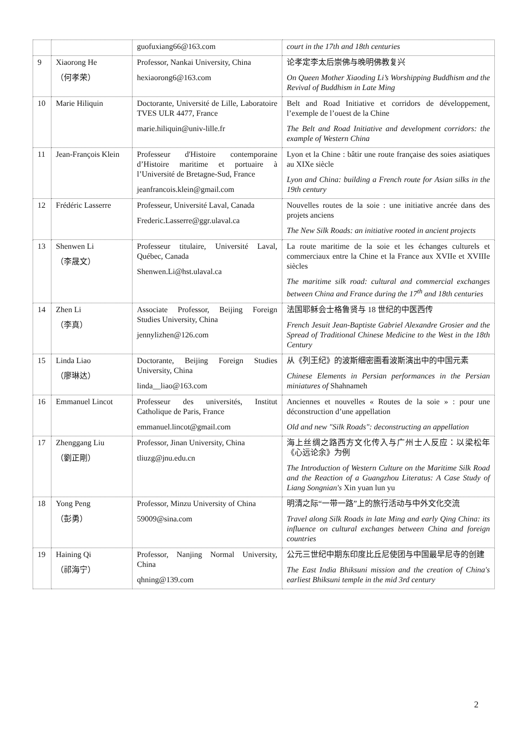| | | guofuxiang66@163.com | court in the 17th and 18th centuries |
| 9 | Xiaorong He （何孝荣） | Professor, Nankai University, China hexiaorong6@163.com | 论孝定李太后崇佛与晚明佛教复兴 On Queen Mother Xiaoding Li’s Worshipping Buddhism and the Revival of Buddhism in Late Ming |
| 10 | Marie Hiliquin | Doctorante, Université de Lille, Laboratoire TVES ULR 4477, France marie.hiliquin@univ-lille.fr | Belt and Road Initiative et corridors de développement, l’exemple de l’ouest de la Chine The Belt and Road Initiative and development corridors: the example of Western China |
| 11 | Jean-François Klein | Professeur d'Histoire contemporaine d’Histoire maritime et portuaire à l’Université de Bretagne-Sud, France jeanfrancois.klein@gmail.com | Lyon et la Chine : bâtir une route française des soies asiatiques au XIXe siècle Lyon and China: building a French route for Asian silks in the 19th century |
| 12 | Frédéric Lasserre | Professeur, Université Laval, Canada Frederic.Lasserre@ggr.ulaval.ca | Nouvelles routes de la soie : une initiative ancrée dans des projets anciens The New Silk Roads: an initiative rooted in ancient projects |
| 13 | Shenwen Li （李晟文） | Professeur titulaire, Université Laval, Québec, Canada Shenwen.Li@hst.ulaval.ca | La route maritime de la soie et les échanges culturels et commerciaux entre la Chine et la France aux XVIIe et XVIIIe siècles The maritime silk road: cultural and commercial exchanges between China and France during the 17<sup>th</sup> and 18th centuries |
| 14 | Zhen Li （李真） | Associate Professor, Beijing Foreign Studies University, China jennylizhen@126.com | 法国耶稣会士格鲁贤与 18 世纪的中医西传 French Jesuit Jean-Baptiste Gabriel Alexandre Grosier and the Spread of Traditional Chinese Medicine to the West in the 18th Century |
| 15 | Linda Liao （廖琳达） | Doctorante, Beijing Foreign Studies University, China linda__liao@163.com | 从《列王纪》的波斯细密画看波斯演出中的中国元素 Chinese Elements in Persian performances in the Persian miniatures of Shahnameh |
| 16 | Emmanuel Lincot | Professeur des universités, Institut Catholique de Paris, France emmanuel.lincot@gmail.com | Anciennes et nouvelles « Routes de la soie » : pour une déconstruction d’une appellation Old and new "Silk Roads": deconstructing an appellation |
| 17 | Zhenggang Liu （劉正剛） | Professor, Jinan University, China tliuzg@jnu.edu.cn | 海上丝绸之路西方文化传入与广州士人反应：以梁松年《心远论余》为例 The Introduction of Western Culture on the Maritime Silk Road and the Reaction of a Guangzhou Literatus: A Case Study of Liang Songnian's Xin yuan lun yu |
| 18 | Yong Peng （彭勇） | Professor, Minzu University of China 59009@sina.com | 明清之际“一带一路”上的旅行活动与中外文化交流 Travel along Silk Roads in late Ming and early Qing China: its influence on cultural exchanges between China and foreign countries |
| 19 | Haining Qi （祁海宁） | Professor, Nanjing Normal University, China qhning@139.com | 公元三世纪中期东印度比丘尼使团与中国最早尼寺的创建 The East India Bhiksuni mission and the creation of China's earliest Bhiksuni temple in the mid 3rd century |
2